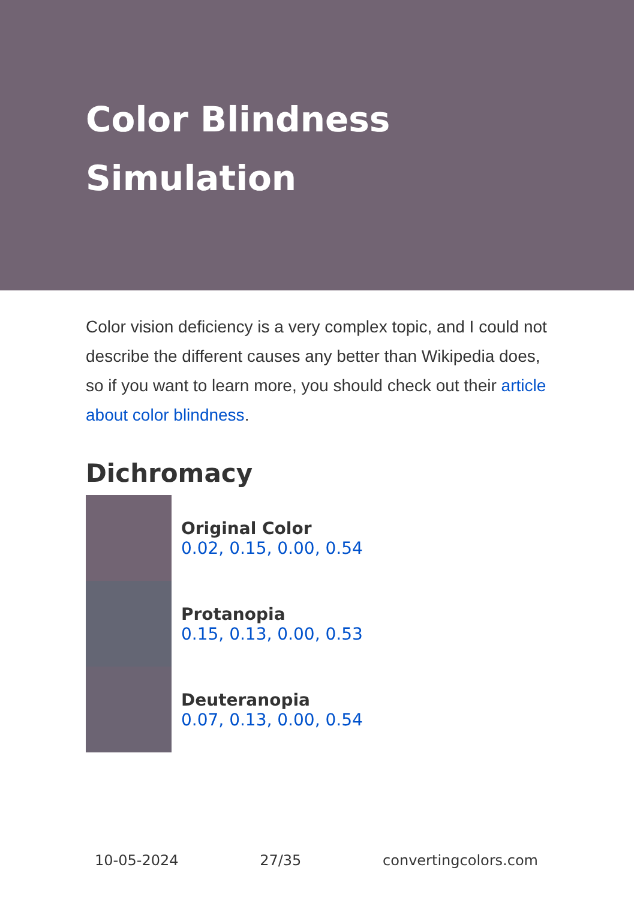Color Blindness
Simulation
Color vision deficiency is a very complex topic, and I could not describe the different causes any better than Wikipedia does, so if you want to learn more, you should check out their article about color blindness.
Dichromacy
Original Color
0.02, 0.15, 0.00, 0.54
Protanopia
0.15, 0.13, 0.00, 0.53
Deuteranopia
0.07, 0.13, 0.00, 0.54
10-05-2024 27/35 convertingcolors.com